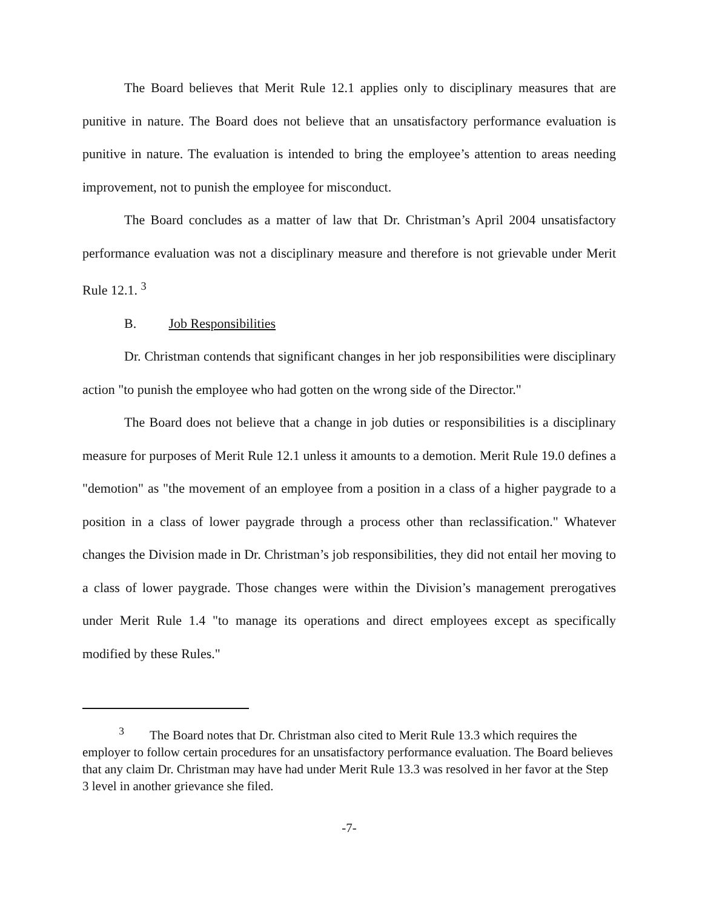The Board believes that Merit Rule 12.1 applies only to disciplinary measures that are punitive in nature. The Board does not believe that an unsatisfactory performance evaluation is punitive in nature. The evaluation is intended to bring the employee’s attention to areas needing improvement, not to punish the employee for misconduct.
The Board concludes as a matter of law that Dr. Christman’s April 2004 unsatisfactory performance evaluation was not a disciplinary measure and therefore is not grievable under Merit Rule 12.1. <sup>3</sup>
B. Job Responsibilities
Dr. Christman contends that significant changes in her job responsibilities were disciplinary action "to punish the employee who had gotten on the wrong side of the Director."
The Board does not believe that a change in job duties or responsibilities is a disciplinary measure for purposes of Merit Rule 12.1 unless it amounts to a demotion. Merit Rule 19.0 defines a "demotion" as "the movement of an employee from a position in a class of a higher paygrade to a position in a class of lower paygrade through a process other than reclassification." Whatever changes the Division made in Dr. Christman’s job responsibilities, they did not entail her moving to a class of lower paygrade. Those changes were within the Division’s management prerogatives under Merit Rule 1.4 "to manage its operations and direct employees except as specifically modified by these Rules."
<sup>3</sup> The Board notes that Dr. Christman also cited to Merit Rule 13.3 which requires the employer to follow certain procedures for an unsatisfactory performance evaluation. The Board believes that any claim Dr. Christman may have had under Merit Rule 13.3 was resolved in her favor at the Step 3 level in another grievance she filed.
-7-